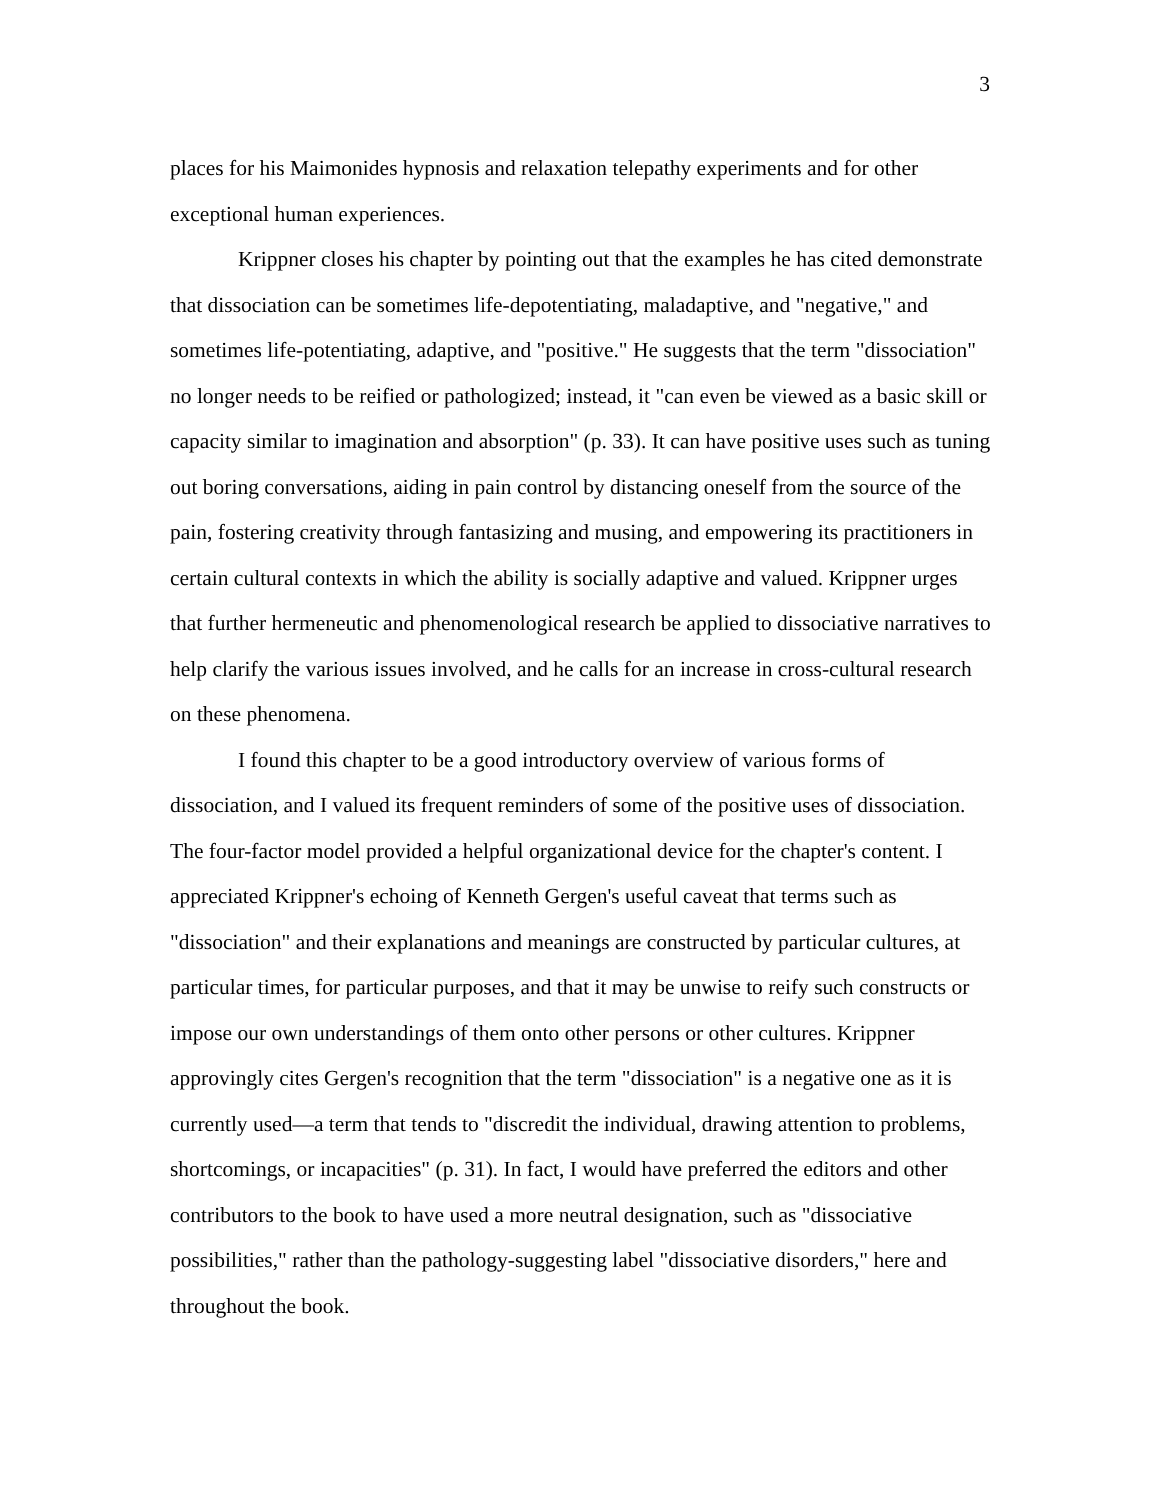3
places for his Maimonides hypnosis and relaxation telepathy experiments and for other exceptional human experiences.
Krippner closes his chapter by pointing out that the examples he has cited demonstrate that dissociation can be sometimes life-depotentiating, maladaptive, and "negative," and sometimes life-potentiating, adaptive, and "positive." He suggests that the term "dissociation" no longer needs to be reified or pathologized; instead, it "can even be viewed as a basic skill or capacity similar to imagination and absorption" (p. 33). It can have positive uses such as tuning out boring conversations, aiding in pain control by distancing oneself from the source of the pain, fostering creativity through fantasizing and musing, and empowering its practitioners in certain cultural contexts in which the ability is socially adaptive and valued. Krippner urges that further hermeneutic and phenomenological research be applied to dissociative narratives to help clarify the various issues involved, and he calls for an increase in cross-cultural research on these phenomena.
I found this chapter to be a good introductory overview of various forms of dissociation, and I valued its frequent reminders of some of the positive uses of dissociation. The four-factor model provided a helpful organizational device for the chapter's content. I appreciated Krippner's echoing of Kenneth Gergen's useful caveat that terms such as "dissociation" and their explanations and meanings are constructed by particular cultures, at particular times, for particular purposes, and that it may be unwise to reify such constructs or impose our own understandings of them onto other persons or other cultures. Krippner approvingly cites Gergen's recognition that the term "dissociation" is a negative one as it is currently used—a term that tends to "discredit the individual, drawing attention to problems, shortcomings, or incapacities" (p. 31). In fact, I would have preferred the editors and other contributors to the book to have used a more neutral designation, such as "dissociative possibilities," rather than the pathology-suggesting label "dissociative disorders," here and throughout the book.